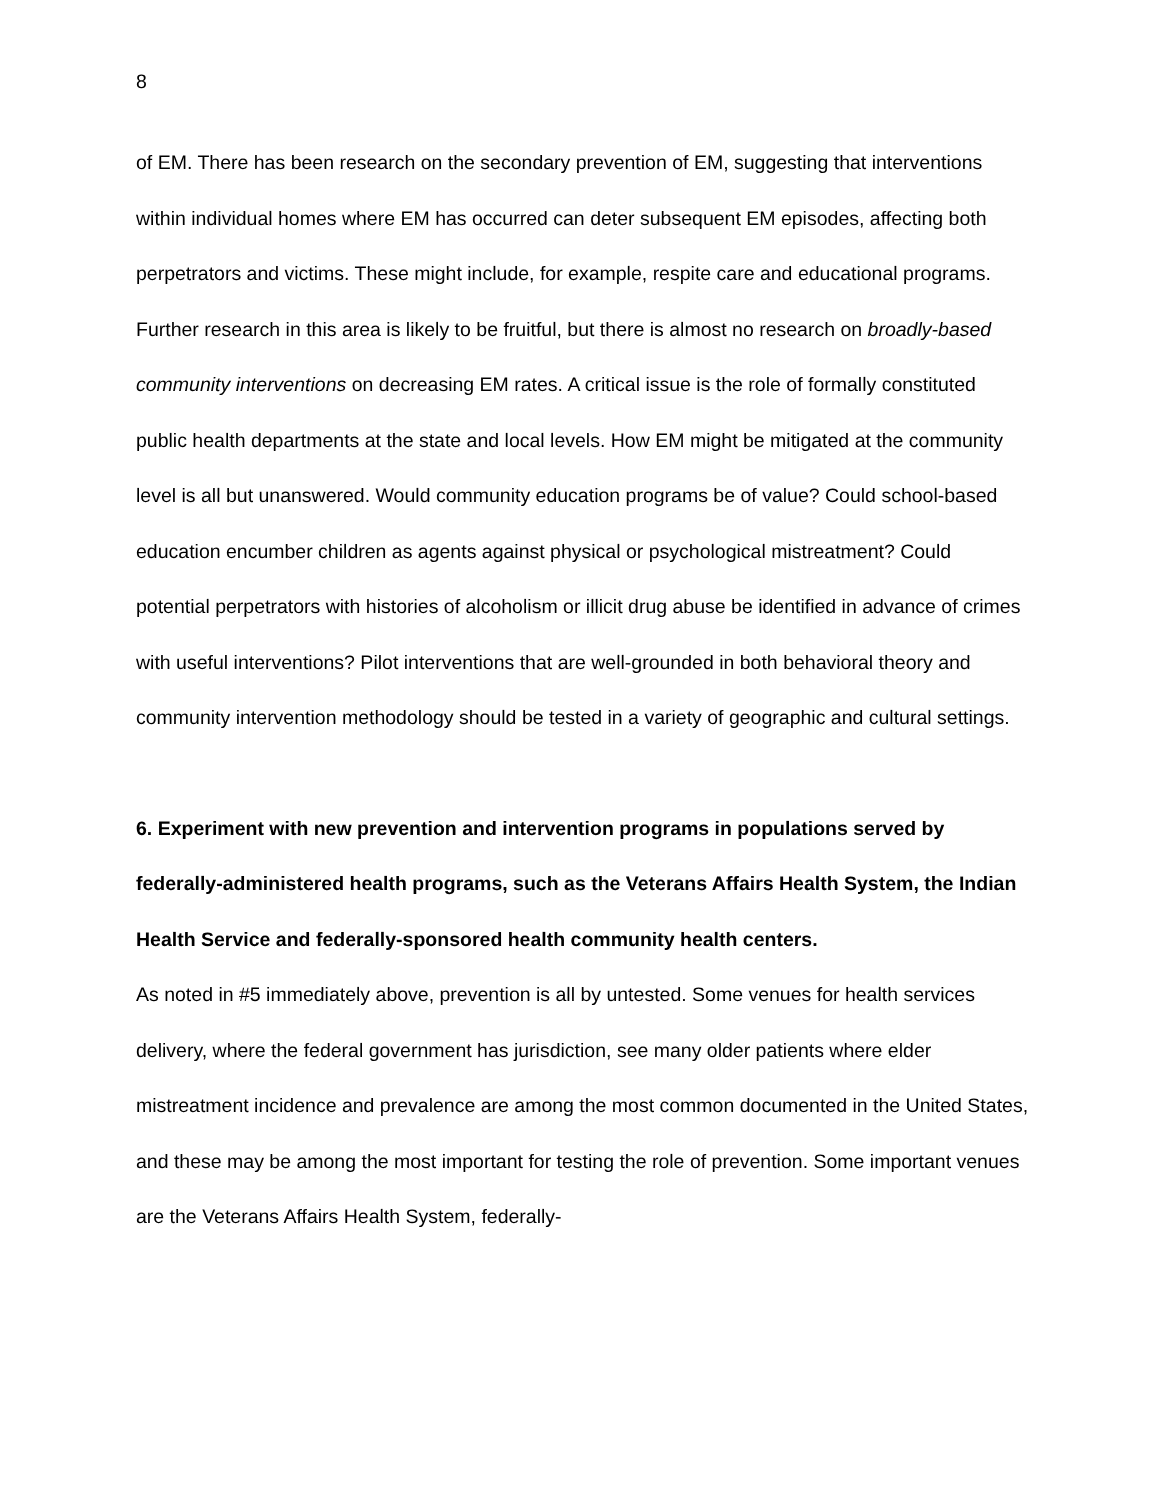8
of EM. There has been research on the secondary prevention of EM, suggesting that interventions within individual homes where EM has occurred can deter subsequent EM episodes, affecting both perpetrators and victims. These might include, for example, respite care and educational programs. Further research in this area is likely to be fruitful, but there is almost no research on broadly-based community interventions on decreasing EM rates. A critical issue is the role of formally constituted public health departments at the state and local levels. How EM might be mitigated at the community level is all but unanswered. Would community education programs be of value? Could school-based education encumber children as agents against physical or psychological mistreatment? Could potential perpetrators with histories of alcoholism or illicit drug abuse be identified in advance of crimes with useful interventions? Pilot interventions that are well-grounded in both behavioral theory and community intervention methodology should be tested in a variety of geographic and cultural settings.
6. Experiment with new prevention and intervention programs in populations served by federally-administered health programs, such as the Veterans Affairs Health System, the Indian Health Service and federally-sponsored health community health centers.
As noted in #5 immediately above, prevention is all by untested. Some venues for health services delivery, where the federal government has jurisdiction, see many older patients where elder mistreatment incidence and prevalence are among the most common documented in the United States, and these may be among the most important for testing the role of prevention. Some important venues are the Veterans Affairs Health System, federally-